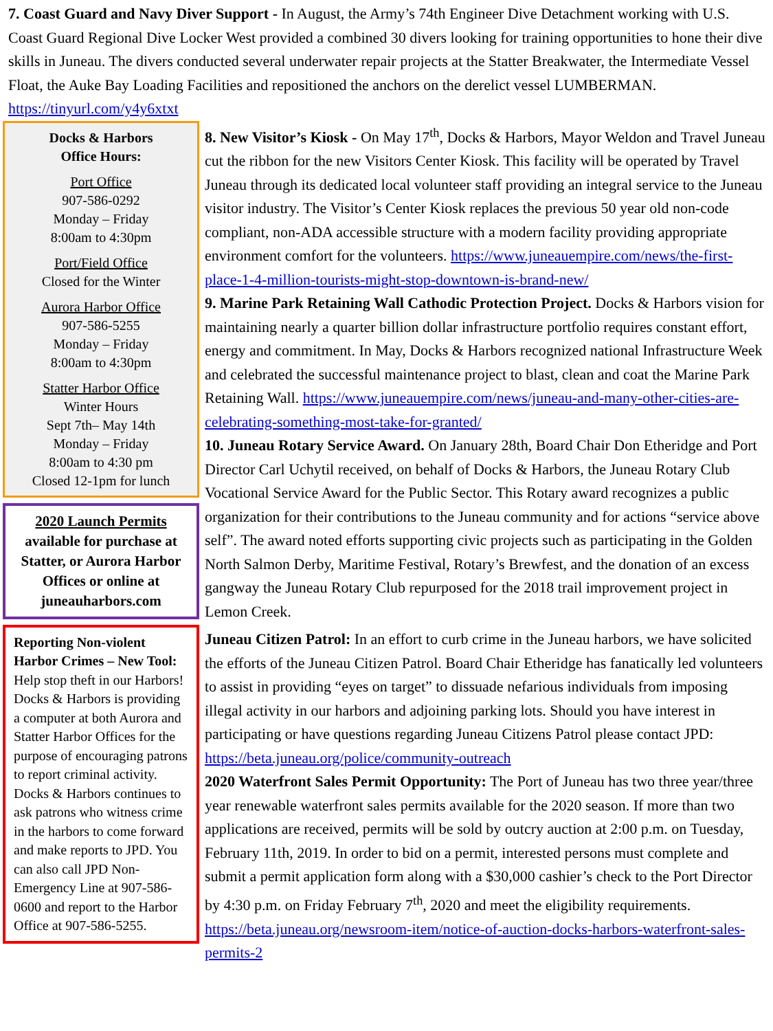7. Coast Guard and Navy Diver Support - In August, the Army’s 74th Engineer Dive Detachment working with U.S. Coast Guard Regional Dive Locker West provided a combined 30 divers looking for training opportunities to hone their dive skills in Juneau. The divers conducted several underwater repair projects at the Statter Breakwater, the Intermediate Vessel Float, the Auke Bay Loading Facilities and repositioned the anchors on the derelict vessel LUMBERMAN. https://tinyurl.com/y4y6xtxt
Docks & Harbors
Office Hours:
Port Office
907-586-0292
Monday – Friday
8:00am to 4:30pm
Port/Field Office
Closed for the Winter
Aurora Harbor Office
907-586-5255
Monday – Friday
8:00am to 4:30pm
Statter Harbor Office
Winter Hours
Sept 7th– May 14th
Monday – Friday
8:00am to 4:30 pm
Closed 12-1pm for lunch
2020 Launch Permits available for purchase at Statter, or Aurora Harbor Offices or online at juneauharbors.com
Reporting Non-violent Harbor Crimes – New Tool: Help stop theft in our Harbors! Docks & Harbors is providing a computer at both Aurora and Statter Harbor Offices for the purpose of encouraging patrons to report criminal activity. Docks & Harbors continues to ask patrons who witness crime in the harbors to come forward and make reports to JPD. You can also call JPD Non-Emergency Line at 907-586-0600 and report to the Harbor Office at 907-586-5255.
8. New Visitor’s Kiosk - On May 17<sup>th</sup>, Docks & Harbors, Mayor Weldon and Travel Juneau cut the ribbon for the new Visitors Center Kiosk. This facility will be operated by Travel Juneau through its dedicated local volunteer staff providing an integral service to the Juneau visitor industry. The Visitor’s Center Kiosk replaces the previous 50 year old non-code compliant, non-ADA accessible structure with a modern facility providing appropriate environment comfort for the volunteers. https://www.juneauempire.com/news/the-first-place-1-4-million-tourists-might-stop-downtown-is-brand-new/
9. Marine Park Retaining Wall Cathodic Protection Project. Docks & Harbors vision for maintaining nearly a quarter billion dollar infrastructure portfolio requires constant effort, energy and commitment. In May, Docks & Harbors recognized national Infrastructure Week and celebrated the successful maintenance project to blast, clean and coat the Marine Park Retaining Wall. https://www.juneauempire.com/news/juneau-and-many-other-cities-are-celebrating-something-most-take-for-granted/
10. Juneau Rotary Service Award. On January 28th, Board Chair Don Etheridge and Port Director Carl Uchytil received, on behalf of Docks & Harbors, the Juneau Rotary Club Vocational Service Award for the Public Sector. This Rotary award recognizes a public organization for their contributions to the Juneau community and for actions “service above self”. The award noted efforts supporting civic projects such as participating in the Golden North Salmon Derby, Maritime Festival, Rotary’s Brewfest, and the donation of an excess gangway the Juneau Rotary Club repurposed for the 2018 trail improvement project in Lemon Creek.
Juneau Citizen Patrol: In an effort to curb crime in the Juneau harbors, we have solicited the efforts of the Juneau Citizen Patrol. Board Chair Etheridge has fanatically led volunteers to assist in providing “eyes on target” to dissuade nefarious individuals from imposing illegal activity in our harbors and adjoining parking lots. Should you have interest in participating or have questions regarding Juneau Citizens Patrol please contact JPD: https://beta.juneau.org/police/community-outreach
2020 Waterfront Sales Permit Opportunity: The Port of Juneau has two three year/three year renewable waterfront sales permits available for the 2020 season. If more than two applications are received, permits will be sold by outcry auction at 2:00 p.m. on Tuesday, February 11th, 2019. In order to bid on a permit, interested persons must complete and submit a permit application form along with a $30,000 cashier’s check to the Port Director by 4:30 p.m. on Friday February 7<sup>th</sup>, 2020 and meet the eligibility requirements. https://beta.juneau.org/newsroom-item/notice-of-auction-docks-harbors-waterfront-sales-permits-2